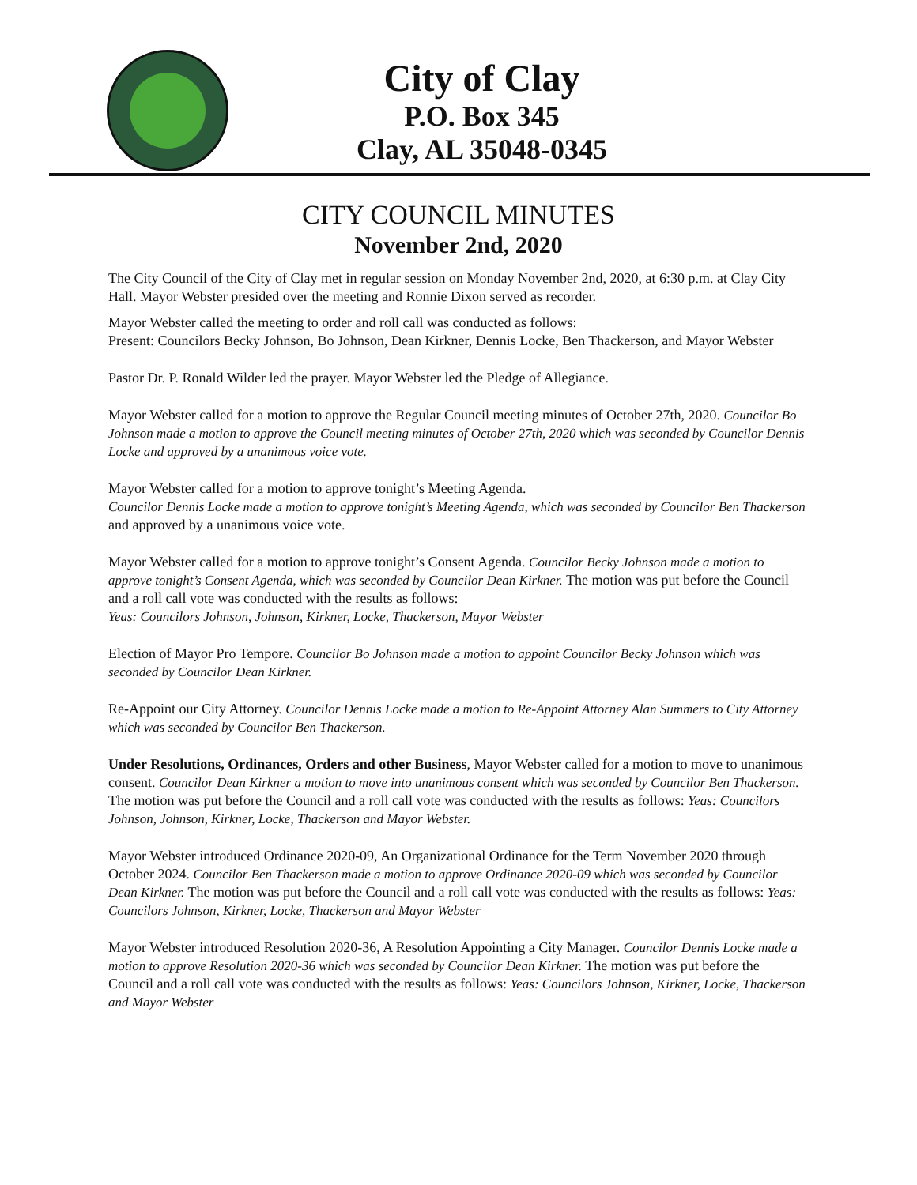City of Clay
P.O. Box 345
Clay, AL 35048-0345
CITY COUNCIL MINUTES
November 2nd, 2020
The City Council of the City of Clay met in regular session on Monday November 2nd, 2020, at 6:30 p.m. at Clay City Hall. Mayor Webster presided over the meeting and Ronnie Dixon served as recorder.
Mayor Webster called the meeting to order and roll call was conducted as follows:
Present: Councilors Becky Johnson, Bo Johnson, Dean Kirkner, Dennis Locke, Ben Thackerson, and Mayor Webster
Pastor Dr. P. Ronald Wilder led the prayer. Mayor Webster led the Pledge of Allegiance.
Mayor Webster called for a motion to approve the Regular Council meeting minutes of October 27th, 2020. Councilor Bo Johnson made a motion to approve the Council meeting minutes of October 27th, 2020 which was seconded by Councilor Dennis Locke and approved by a unanimous voice vote.
Mayor Webster called for a motion to approve tonight’s Meeting Agenda.
Councilor Dennis Locke made a motion to approve tonight’s Meeting Agenda, which was seconded by Councilor Ben Thackerson and approved by a unanimous voice vote.
Mayor Webster called for a motion to approve tonight’s Consent Agenda. Councilor Becky Johnson made a motion to approve tonight’s Consent Agenda, which was seconded by Councilor Dean Kirkner. The motion was put before the Council and a roll call vote was conducted with the results as follows:
Yeas: Councilors Johnson, Johnson, Kirkner, Locke, Thackerson, Mayor Webster
Election of Mayor Pro Tempore. Councilor Bo Johnson made a motion to appoint Councilor Becky Johnson which was seconded by Councilor Dean Kirkner.
Re-Appoint our City Attorney. Councilor Dennis Locke made a motion to Re-Appoint Attorney Alan Summers to City Attorney which was seconded by Councilor Ben Thackerson.
Under Resolutions, Ordinances, Orders and other Business, Mayor Webster called for a motion to move to unanimous consent. Councilor Dean Kirkner a motion to move into unanimous consent which was seconded by Councilor Ben Thackerson. The motion was put before the Council and a roll call vote was conducted with the results as follows: Yeas: Councilors Johnson, Johnson, Kirkner, Locke, Thackerson and Mayor Webster.
Mayor Webster introduced Ordinance 2020-09, An Organizational Ordinance for the Term November 2020 through October 2024. Councilor Ben Thackerson made a motion to approve Ordinance 2020-09 which was seconded by Councilor Dean Kirkner. The motion was put before the Council and a roll call vote was conducted with the results as follows: Yeas: Councilors Johnson, Kirkner, Locke, Thackerson and Mayor Webster
Mayor Webster introduced Resolution 2020-36, A Resolution Appointing a City Manager. Councilor Dennis Locke made a motion to approve Resolution 2020-36 which was seconded by Councilor Dean Kirkner. The motion was put before the Council and a roll call vote was conducted with the results as follows: Yeas: Councilors Johnson, Kirkner, Locke, Thackerson and Mayor Webster